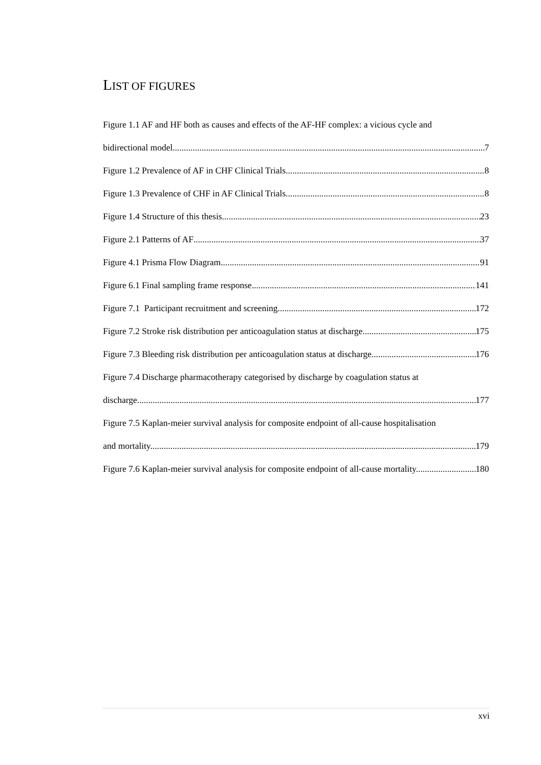LIST OF FIGURES
Figure 1.1 AF and HF both as causes and effects of the AF-HF complex: a vicious cycle and
bidirectional model. 7
Figure 1.2 Prevalence of AF in CHF Clinical Trials 8
Figure 1.3 Prevalence of CHF in AF Clinical Trials 8
Figure 1.4 Structure of this thesis 23
Figure 2.1 Patterns of AF 37
Figure 4.1 Prisma Flow Diagram 91
Figure 6.1 Final sampling frame response 141
Figure 7.1 Participant recruitment and screening 172
Figure 7.2 Stroke risk distribution per anticoagulation status at discharge. 175
Figure 7.3 Bleeding risk distribution per anticoagulation status at discharge. 176
Figure 7.4 Discharge pharmacotherapy categorised by discharge by coagulation status at
discharge. 177
Figure 7.5 Kaplan-meier survival analysis for composite endpoint of all-cause hospitalisation
and mortality. 179
Figure 7.6 Kaplan-meier survival analysis for composite endpoint of all-cause mortality. 180
xvi